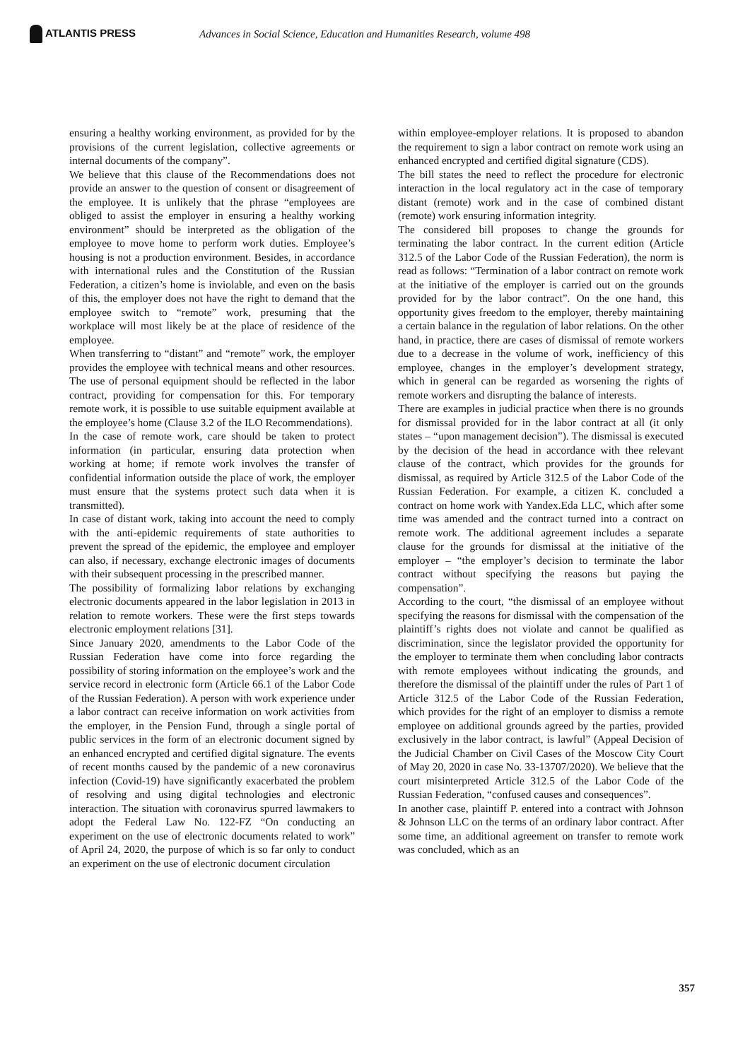ATLANTIS PRESS
Advances in Social Science, Education and Humanities Research, volume 498
ensuring a healthy working environment, as provided for by the provisions of the current legislation, collective agreements or internal documents of the company”.
We believe that this clause of the Recommendations does not provide an answer to the question of consent or disagreement of the employee. It is unlikely that the phrase “employees are obliged to assist the employer in ensuring a healthy working environment” should be interpreted as the obligation of the employee to move home to perform work duties. Employee’s housing is not a production environment. Besides, in accordance with international rules and the Constitution of the Russian Federation, a citizen’s home is inviolable, and even on the basis of this, the employer does not have the right to demand that the employee switch to “remote” work, presuming that the workplace will most likely be at the place of residence of the employee.
When transferring to “distant” and “remote” work, the employer provides the employee with technical means and other resources. The use of personal equipment should be reflected in the labor contract, providing for compensation for this. For temporary remote work, it is possible to use suitable equipment available at the employee’s home (Clause 3.2 of the ILO Recommendations).
In the case of remote work, care should be taken to protect information (in particular, ensuring data protection when working at home; if remote work involves the transfer of confidential information outside the place of work, the employer must ensure that the systems protect such data when it is transmitted).
In case of distant work, taking into account the need to comply with the anti-epidemic requirements of state authorities to prevent the spread of the epidemic, the employee and employer can also, if necessary, exchange electronic images of documents with their subsequent processing in the prescribed manner.
The possibility of formalizing labor relations by exchanging electronic documents appeared in the labor legislation in 2013 in relation to remote workers. These were the first steps towards electronic employment relations [31].
Since January 2020, amendments to the Labor Code of the Russian Federation have come into force regarding the possibility of storing information on the employee’s work and the service record in electronic form (Article 66.1 of the Labor Code of the Russian Federation). A person with work experience under a labor contract can receive information on work activities from the employer, in the Pension Fund, through a single portal of public services in the form of an electronic document signed by an enhanced encrypted and certified digital signature. The events of recent months caused by the pandemic of a new coronavirus infection (Covid-19) have significantly exacerbated the problem of resolving and using digital technologies and electronic interaction. The situation with coronavirus spurred lawmakers to adopt the Federal Law No. 122-FZ “On conducting an experiment on the use of electronic documents related to work” of April 24, 2020, the purpose of which is so far only to conduct an experiment on the use of electronic document circulation
within employee-employer relations. It is proposed to abandon the requirement to sign a labor contract on remote work using an enhanced encrypted and certified digital signature (CDS).
The bill states the need to reflect the procedure for electronic interaction in the local regulatory act in the case of temporary distant (remote) work and in the case of combined distant (remote) work ensuring information integrity.
The considered bill proposes to change the grounds for terminating the labor contract. In the current edition (Article 312.5 of the Labor Code of the Russian Federation), the norm is read as follows: “Termination of a labor contract on remote work at the initiative of the employer is carried out on the grounds provided for by the labor contract”. On the one hand, this opportunity gives freedom to the employer, thereby maintaining a certain balance in the regulation of labor relations. On the other hand, in practice, there are cases of dismissal of remote workers due to a decrease in the volume of work, inefficiency of this employee, changes in the employer’s development strategy, which in general can be regarded as worsening the rights of remote workers and disrupting the balance of interests.
There are examples in judicial practice when there is no grounds for dismissal provided for in the labor contract at all (it only states – “upon management decision”). The dismissal is executed by the decision of the head in accordance with thee relevant clause of the contract, which provides for the grounds for dismissal, as required by Article 312.5 of the Labor Code of the Russian Federation. For example, a citizen K. concluded a contract on home work with Yandex.Eda LLC, which after some time was amended and the contract turned into a contract on remote work. The additional agreement includes a separate clause for the grounds for dismissal at the initiative of the employer – “the employer’s decision to terminate the labor contract without specifying the reasons but paying the compensation”.
According to the court, “the dismissal of an employee without specifying the reasons for dismissal with the compensation of the plaintiff’s rights does not violate and cannot be qualified as discrimination, since the legislator provided the opportunity for the employer to terminate them when concluding labor contracts with remote employees without indicating the grounds, and therefore the dismissal of the plaintiff under the rules of Part 1 of Article 312.5 of the Labor Code of the Russian Federation, which provides for the right of an employer to dismiss a remote employee on additional grounds agreed by the parties, provided exclusively in the labor contract, is lawful” (Appeal Decision of the Judicial Chamber on Civil Cases of the Moscow City Court of May 20, 2020 in case No. 33-13707/2020). We believe that the court misinterpreted Article 312.5 of the Labor Code of the Russian Federation, “confused causes and consequences”.
In another case, plaintiff P. entered into a contract with Johnson & Johnson LLC on the terms of an ordinary labor contract. After some time, an additional agreement on transfer to remote work was concluded, which as an
357